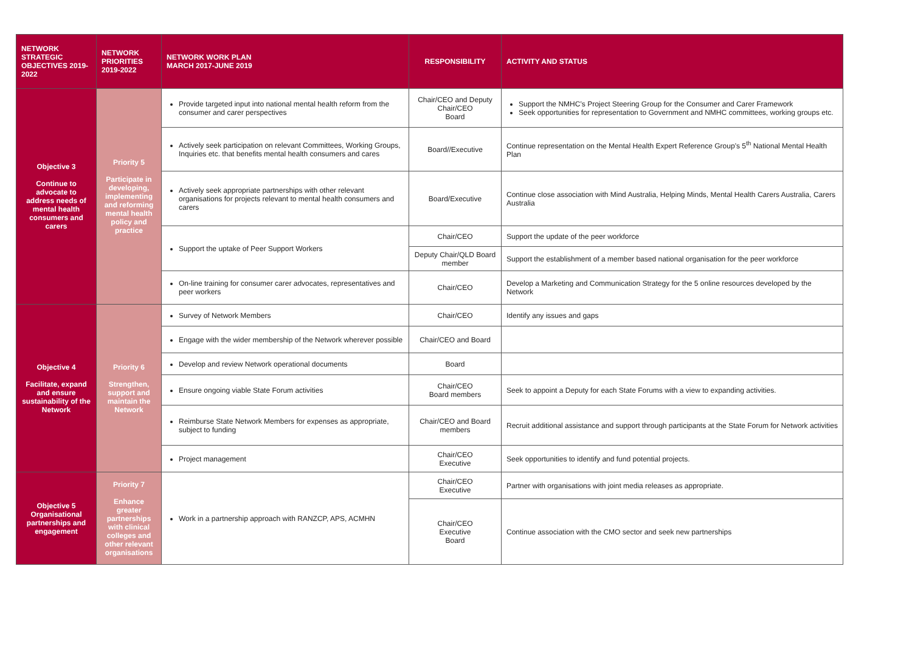| NETWORK STRATEGIC OBJECTIVES 2019-2022 | NETWORK PRIORITIES 2019-2022 | NETWORK WORK PLAN MARCH 2017-JUNE 2019 | RESPONSIBILITY | ACTIVITY AND STATUS |
| --- | --- | --- | --- | --- |
| Objective 3 Continue to advocate to address needs of mental health consumers and carers | Priority 5 Participate in developing, implementing and reforming mental health policy and practice | Provide targeted input into national mental health reform from the consumer and carer perspectives | Chair/CEO and Deputy Chair/CEO Board | Support the NMHC’s Project Steering Group for the Consumer and Carer Framework Seek opportunities for representation to Government and NMHC committees, working groups etc. |
| | | Actively seek participation on relevant Committees, Working Groups, Inquiries etc. that benefits mental health consumers and cares | Board//Executive | Continue representation on the Mental Health Expert Reference Group’s 5<sup>th</sup> National Mental Health Plan |
| | | Actively seek appropriate partnerships with other relevant organisations for projects relevant to mental health consumers and carers | Board/Executive | Continue close association with Mind Australia, Helping Minds, Mental Health Carers Australia, Carers Australia |
| | | Support the uptake of Peer Support Workers | Chair/CEO | Support the update of the peer workforce |
| | | | Deputy Chair/QLD Board member | Support the establishment of a member based national organisation for the peer workforce |
| | | On-line training for consumer carer advocates, representatives and peer workers | Chair/CEO | Develop a Marketing and Communication Strategy for the 5 online resources developed by the Network |
| Objective 4 Facilitate, expand and ensure sustainability of the Network | Priority 6 Strengthen, support and maintain the Network | Survey of Network Members | Chair/CEO | Identify any issues and gaps |
| | | Engage with the wider membership of the Network wherever possible | Chair/CEO and Board | |
| | | Develop and review Network operational documents | Board | |
| | | Ensure ongoing viable State Forum activities | Chair/CEO Board members | Seek to appoint a Deputy for each State Forums with a view to expanding activities. |
| | | Reimburse State Network Members for expenses as appropriate, subject to funding | Chair/CEO and Board members | Recruit additional assistance and support through participants at the State Forum for Network activities |
| | | Project management | Chair/CEO Executive | Seek opportunities to identify and fund potential projects. |
| Objective 5 Organisational partnerships and engagement | Priority 7 Enhance greater partnerships with clinical colleges and other relevant organisations | Work in a partnership approach with RANZCP, APS, ACMHN | Chair/CEO Executive | Partner with organisations with joint media releases as appropriate. |
| | | | Chair/CEO Executive Board | Continue association with the CMO sector and seek new partnerships |